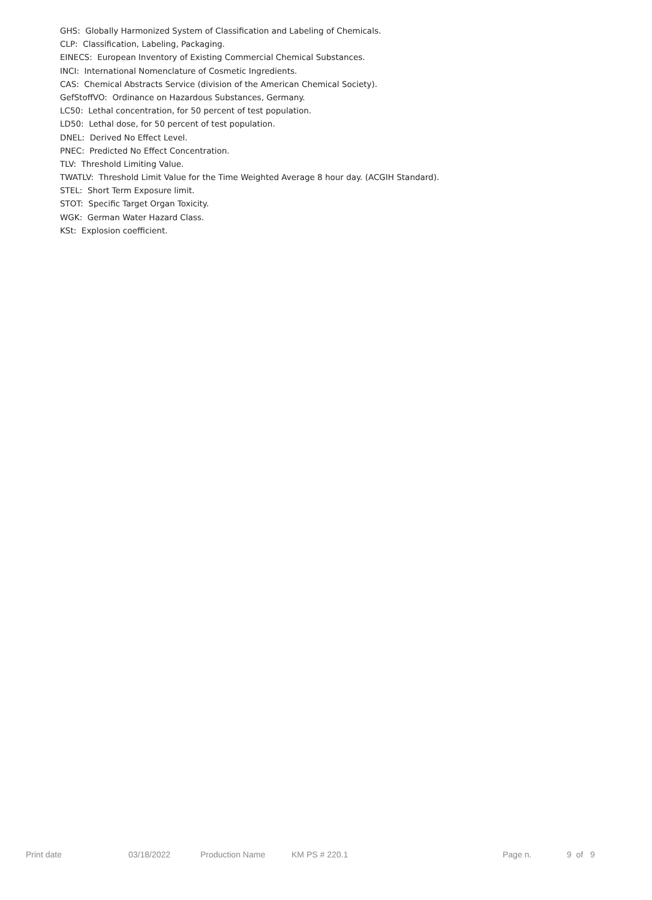GHS: Globally Harmonized System of Classification and Labeling of Chemicals.
CLP: Classification, Labeling, Packaging.
EINECS: European Inventory of Existing Commercial Chemical Substances.
INCI: International Nomenclature of Cosmetic Ingredients.
CAS: Chemical Abstracts Service (division of the American Chemical Society).
GefStoffVO: Ordinance on Hazardous Substances, Germany.
LC50: Lethal concentration, for 50 percent of test population.
LD50: Lethal dose, for 50 percent of test population.
DNEL: Derived No Effect Level.
PNEC: Predicted No Effect Concentration.
TLV: Threshold Limiting Value.
TWATLV: Threshold Limit Value for the Time Weighted Average 8 hour day. (ACGIH Standard).
STEL: Short Term Exposure limit.
STOT: Specific Target Organ Toxicity.
WGK: German Water Hazard Class.
KSt: Explosion coefficient.
Print date 03/18/2022 Production Name KM PS # 220.1 Page n. 9 of 9